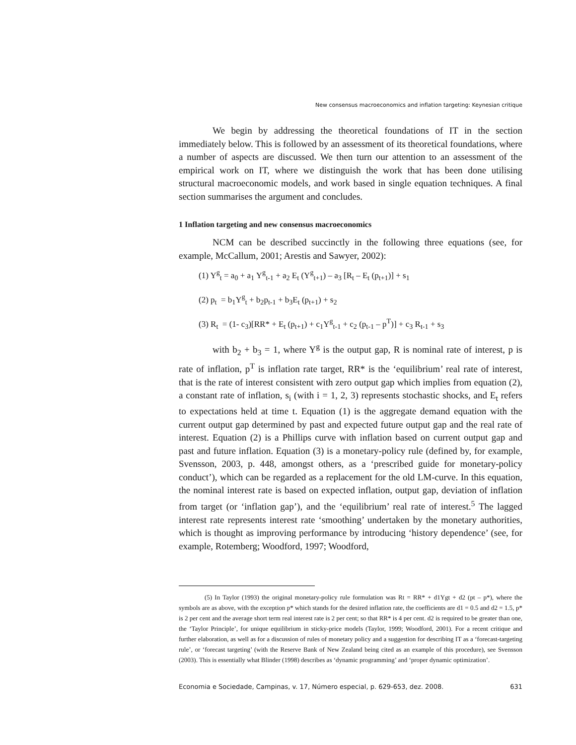New consensus macroeconomics and inflation targeting: Keynesian critique
We begin by addressing the theoretical foundations of IT in the section immediately below. This is followed by an assessment of its theoretical foundations, where a number of aspects are discussed. We then turn our attention to an assessment of the empirical work on IT, where we distinguish the work that has been done utilising structural macroeconomic models, and work based in single equation techniques. A final section summarises the argument and concludes.
1 Inflation targeting and new consensus macroeconomics
NCM can be described succinctly in the following three equations (see, for example, McCallum, 2001; Arestis and Sawyer, 2002):
(1) Y<sup>g</sup><sub>t</sub> = a<sub>0</sub> + a<sub>1</sub> Y<sup>g</sup><sub>t-1</sub> + a<sub>2</sub> E<sub>t</sub> (Y<sup>g</sup><sub>t+1</sub>) – a<sub>3</sub> [R<sub>t</sub> – E<sub>t</sub> (p<sub>t+1</sub>)] + s<sub>1</sub>
(2) p<sub>t</sub> = b<sub>1</sub>Y<sup>g</sup><sub>t</sub> + b<sub>2</sub>p<sub>t-1</sub> + b<sub>3</sub>E<sub>t</sub> (p<sub>t+1</sub>) + s<sub>2</sub>
(3) R<sub>t</sub> = (1- c<sub>3</sub>)[RR* + E<sub>t</sub> (p<sub>t+1</sub>) + c<sub>1</sub>Y<sup>g</sup><sub>t-1</sub> + c<sub>2</sub> (p<sub>t-1</sub> – p<sup>T</sup>)] + c<sub>3</sub> R<sub>t-1</sub> + s<sub>3</sub>
with b<sub>2</sub> + b<sub>3</sub> = 1, where Y<sup>g</sup> is the output gap, R is nominal rate of interest, p is rate of inflation, p<sup>T</sup> is inflation rate target, RR* is the ‘equilibrium’ real rate of interest, that is the rate of interest consistent with zero output gap which implies from equation (2), a constant rate of inflation, s<sub>i</sub> (with i = 1, 2, 3) represents stochastic shocks, and E<sub>t</sub> refers to expectations held at time t. Equation (1) is the aggregate demand equation with the current output gap determined by past and expected future output gap and the real rate of interest. Equation (2) is a Phillips curve with inflation based on current output gap and past and future inflation. Equation (3) is a monetary-policy rule (defined by, for example, Svensson, 2003, p. 448, amongst others, as a ‘prescribed guide for monetary-policy conduct’), which can be regarded as a replacement for the old LM-curve. In this equation, the nominal interest rate is based on expected inflation, output gap, deviation of inflation from target (or ‘inflation gap’), and the ‘equilibrium’ real rate of interest.<sup>5</sup> The lagged interest rate represents interest rate ‘smoothing’ undertaken by the monetary authorities, which is thought as improving performance by introducing ‘history dependence’ (see, for example, Rotemberg; Woodford, 1997; Woodford,
(5) In Taylor (1993) the original monetary-policy rule formulation was Rt = RR* + d1Ygt + d2 (pt – p*), where the symbols are as above, with the exception p* which stands for the desired inflation rate, the coefficients are d1 = 0.5 and d2 = 1.5, p* is 2 per cent and the average short term real interest rate is 2 per cent; so that RR* is 4 per cent. d2 is required to be greater than one, the ‘Taylor Principle’, for unique equilibrium in sticky-price models (Taylor, 1999; Woodford, 2001). For a recent critique and further elaboration, as well as for a discussion of rules of monetary policy and a suggestion for describing IT as a ‘forecast-targeting rule’, or ‘forecast targeting’ (with the Reserve Bank of New Zealand being cited as an example of this procedure), see Svensson (2003). This is essentially what Blinder (1998) describes as ‘dynamic programming’ and ‘proper dynamic optimization’.
Economia e Sociedade, Campinas, v. 17, Número especial, p. 629-653, dez. 2008. 631